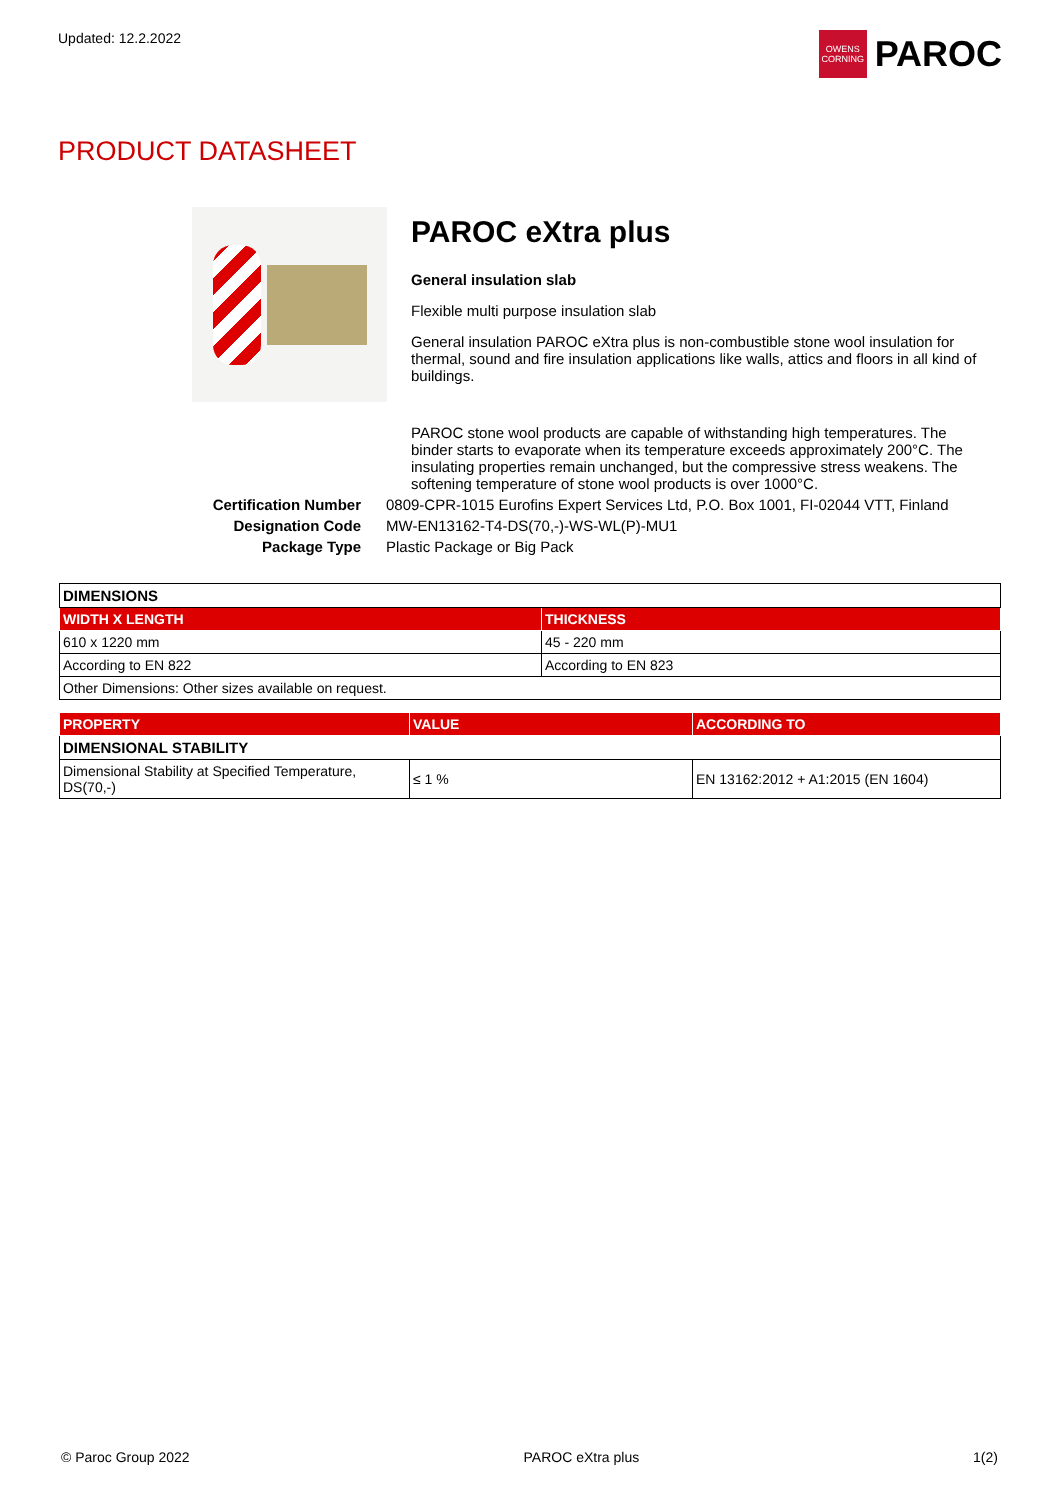Updated: 12.2.2022
OWENS CORNING
PAROC
PRODUCT DATASHEET
PAROC eXtra plus
General insulation slab
Flexible multi purpose insulation slab
General insulation PAROC eXtra plus is non-combustible stone wool insulation for thermal, sound and fire insulation applications like walls, attics and floors in all kind of buildings.
PAROC stone wool products are capable of withstanding high temperatures. The binder starts to evaporate when its temperature exceeds approximately 200°C. The insulating properties remain unchanged, but the compressive stress weakens. The softening temperature of stone wool products is over 1000°C.
Certification Number
0809-CPR-1015 Eurofins Expert Services Ltd, P.O. Box 1001, FI-02044 VTT, Finland
Designation Code
MW-EN13162-T4-DS(70,-)-WS-WL(P)-MU1
Package Type
Plastic Package or Big Pack
| DIMENSIONS | |
| WIDTH X LENGTH | THICKNESS |
| 610 x 1220 mm | 45 - 220 mm |
| According to EN 822 | According to EN 823 |
| Other Dimensions: Other sizes available on request. | |
| PROPERTY | VALUE | ACCORDING TO |
| --- | --- | --- |
| DIMENSIONAL STABILITY | | |
| Dimensional Stability at Specified Temperature, DS(70,-) | ≤ 1 % | EN 13162:2012 + A1:2015 (EN 1604) |
© Paroc Group 2022 PAROC eXtra plus 1(2)